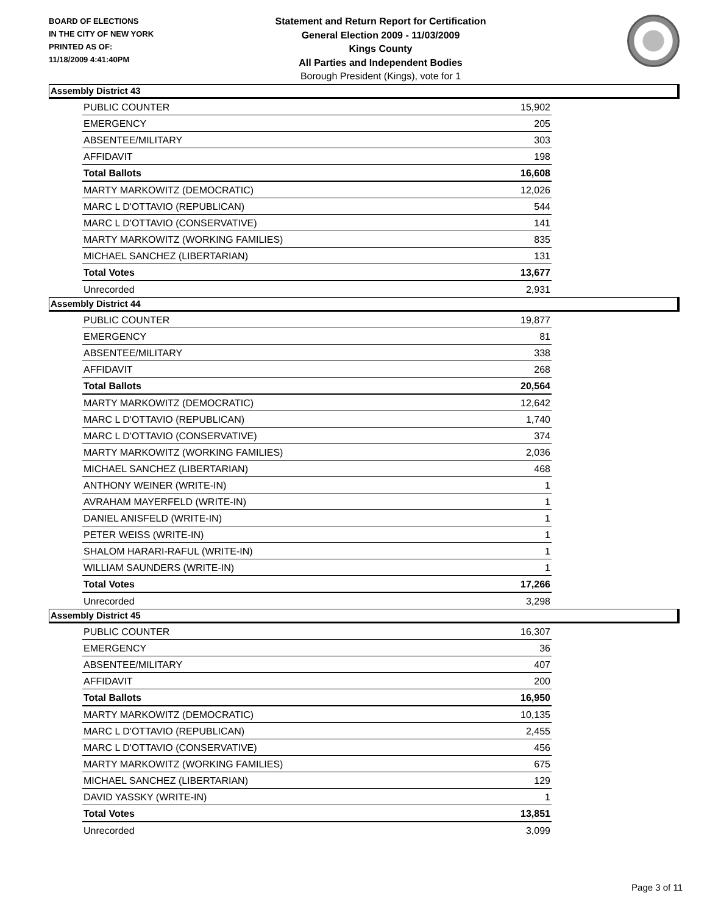BOARD OF ELECTIONS
IN THE CITY OF NEW YORK
PRINTED AS OF:
11/18/2009 4:41:40PM
Statement and Return Report for Certification
General Election 2009 - 11/03/2009
Kings County
All Parties and Independent Bodies
Borough President (Kings), vote for 1
Assembly District 43
| PUBLIC COUNTER | 15,902 |
| EMERGENCY | 205 |
| ABSENTEE/MILITARY | 303 |
| AFFIDAVIT | 198 |
| Total Ballots | 16,608 |
| MARTY MARKOWITZ (DEMOCRATIC) | 12,026 |
| MARC L D'OTTAVIO (REPUBLICAN) | 544 |
| MARC L D'OTTAVIO (CONSERVATIVE) | 141 |
| MARTY MARKOWITZ (WORKING FAMILIES) | 835 |
| MICHAEL SANCHEZ (LIBERTARIAN) | 131 |
| Total Votes | 13,677 |
| Unrecorded | 2,931 |
Assembly District 44
| PUBLIC COUNTER | 19,877 |
| EMERGENCY | 81 |
| ABSENTEE/MILITARY | 338 |
| AFFIDAVIT | 268 |
| Total Ballots | 20,564 |
| MARTY MARKOWITZ (DEMOCRATIC) | 12,642 |
| MARC L D'OTTAVIO (REPUBLICAN) | 1,740 |
| MARC L D'OTTAVIO (CONSERVATIVE) | 374 |
| MARTY MARKOWITZ (WORKING FAMILIES) | 2,036 |
| MICHAEL SANCHEZ (LIBERTARIAN) | 468 |
| ANTHONY WEINER (WRITE-IN) | 1 |
| AVRAHAM MAYERFELD (WRITE-IN) | 1 |
| DANIEL ANISFELD (WRITE-IN) | 1 |
| PETER WEISS (WRITE-IN) | 1 |
| SHALOM HARARI-RAFUL (WRITE-IN) | 1 |
| WILLIAM SAUNDERS (WRITE-IN) | 1 |
| Total Votes | 17,266 |
| Unrecorded | 3,298 |
Assembly District 45
| PUBLIC COUNTER | 16,307 |
| EMERGENCY | 36 |
| ABSENTEE/MILITARY | 407 |
| AFFIDAVIT | 200 |
| Total Ballots | 16,950 |
| MARTY MARKOWITZ (DEMOCRATIC) | 10,135 |
| MARC L D'OTTAVIO (REPUBLICAN) | 2,455 |
| MARC L D'OTTAVIO (CONSERVATIVE) | 456 |
| MARTY MARKOWITZ (WORKING FAMILIES) | 675 |
| MICHAEL SANCHEZ (LIBERTARIAN) | 129 |
| DAVID YASSKY (WRITE-IN) | 1 |
| Total Votes | 13,851 |
| Unrecorded | 3,099 |
Page 3 of 11